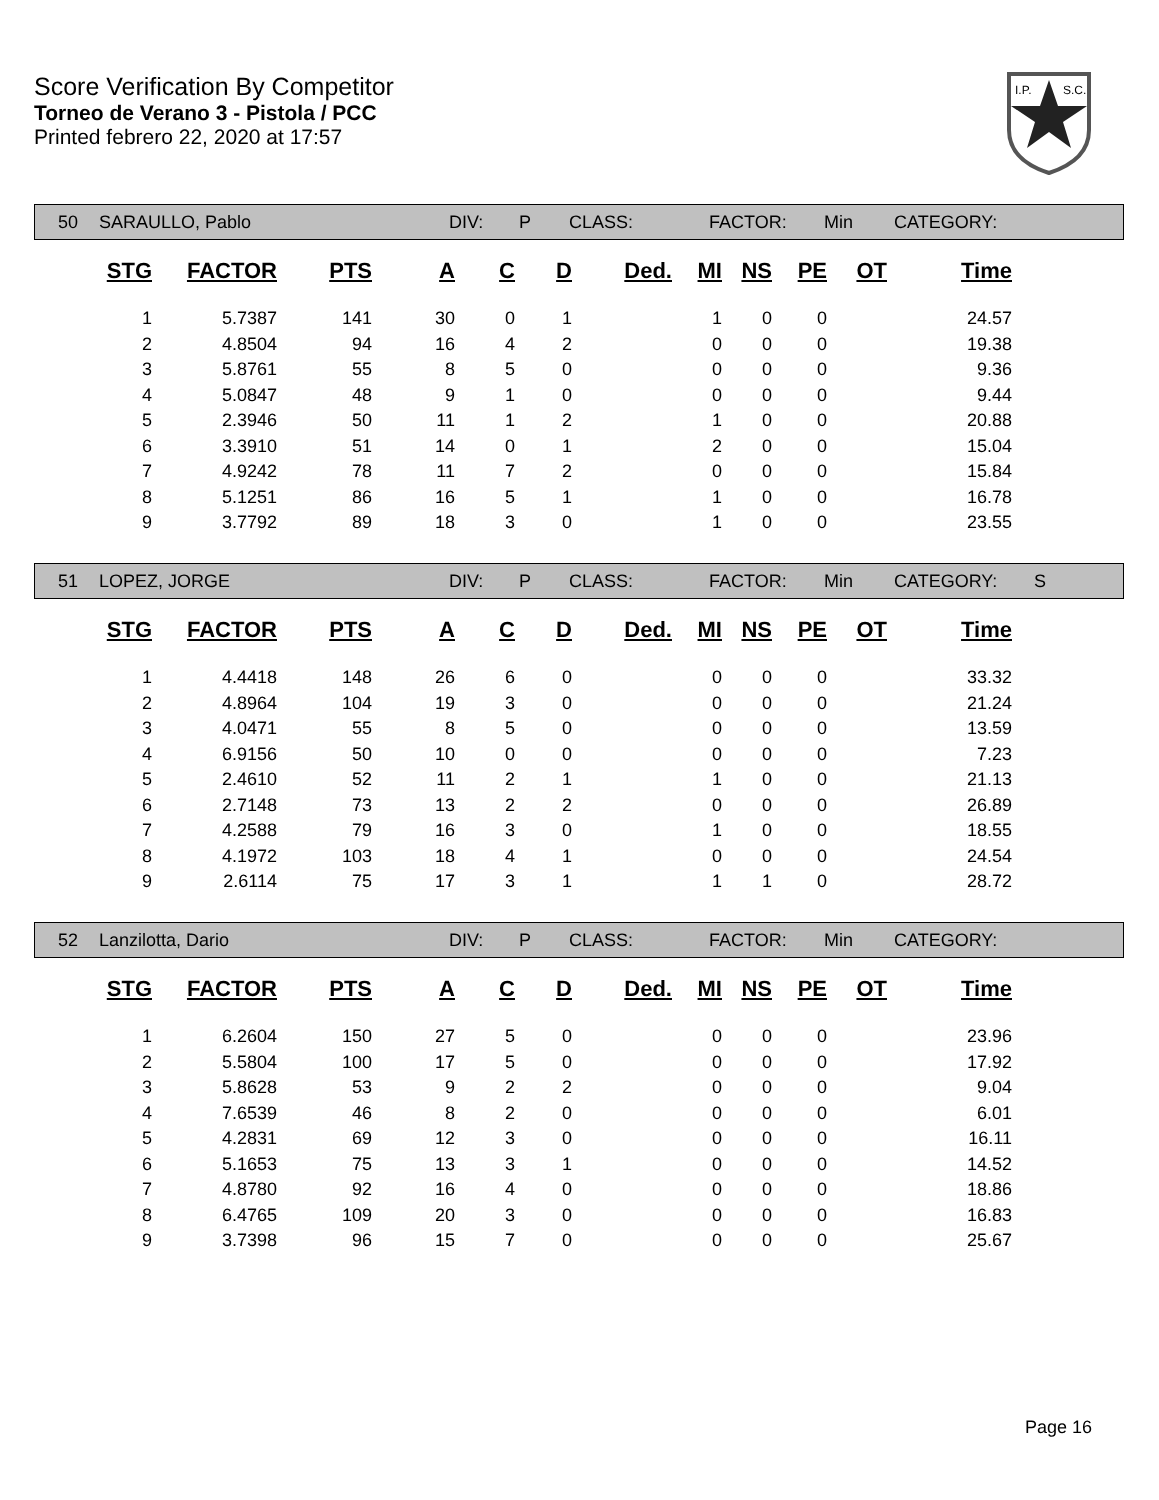Score Verification By Competitor
Torneo de Verano 3 - Pistola / PCC
Printed febrero 22, 2020 at 17:57
I.P.
S.C.
50 SARAULLO, Pablo DIV: P CLASS: FACTOR: Min CATEGORY:
| STG | FACTOR | PTS | A | C | D | Ded. | MI | NS | PE | OT | Time |
| --- | --- | --- | --- | --- | --- | --- | --- | --- | --- | --- | --- |
| 1 | 5.7387 | 141 | 30 | 0 | 1 | | 1 | 0 | 0 | | 24.57 |
| 2 | 4.8504 | 94 | 16 | 4 | 2 | | 0 | 0 | 0 | | 19.38 |
| 3 | 5.8761 | 55 | 8 | 5 | 0 | | 0 | 0 | 0 | | 9.36 |
| 4 | 5.0847 | 48 | 9 | 1 | 0 | | 0 | 0 | 0 | | 9.44 |
| 5 | 2.3946 | 50 | 11 | 1 | 2 | | 1 | 0 | 0 | | 20.88 |
| 6 | 3.3910 | 51 | 14 | 0 | 1 | | 2 | 0 | 0 | | 15.04 |
| 7 | 4.9242 | 78 | 11 | 7 | 2 | | 0 | 0 | 0 | | 15.84 |
| 8 | 5.1251 | 86 | 16 | 5 | 1 | | 1 | 0 | 0 | | 16.78 |
| 9 | 3.7792 | 89 | 18 | 3 | 0 | | 1 | 0 | 0 | | 23.55 |
51 LOPEZ, JORGE DIV: P CLASS: FACTOR: Min CATEGORY: S
| STG | FACTOR | PTS | A | C | D | Ded. | MI | NS | PE | OT | Time |
| --- | --- | --- | --- | --- | --- | --- | --- | --- | --- | --- | --- |
| 1 | 4.4418 | 148 | 26 | 6 | 0 | | 0 | 0 | 0 | | 33.32 |
| 2 | 4.8964 | 104 | 19 | 3 | 0 | | 0 | 0 | 0 | | 21.24 |
| 3 | 4.0471 | 55 | 8 | 5 | 0 | | 0 | 0 | 0 | | 13.59 |
| 4 | 6.9156 | 50 | 10 | 0 | 0 | | 0 | 0 | 0 | | 7.23 |
| 5 | 2.4610 | 52 | 11 | 2 | 1 | | 1 | 0 | 0 | | 21.13 |
| 6 | 2.7148 | 73 | 13 | 2 | 2 | | 0 | 0 | 0 | | 26.89 |
| 7 | 4.2588 | 79 | 16 | 3 | 0 | | 1 | 0 | 0 | | 18.55 |
| 8 | 4.1972 | 103 | 18 | 4 | 1 | | 0 | 0 | 0 | | 24.54 |
| 9 | 2.6114 | 75 | 17 | 3 | 1 | | 1 | 1 | 0 | | 28.72 |
52 Lanzilotta, Dario DIV: P CLASS: FACTOR: Min CATEGORY:
| STG | FACTOR | PTS | A | C | D | Ded. | MI | NS | PE | OT | Time |
| --- | --- | --- | --- | --- | --- | --- | --- | --- | --- | --- | --- |
| 1 | 6.2604 | 150 | 27 | 5 | 0 | | 0 | 0 | 0 | | 23.96 |
| 2 | 5.5804 | 100 | 17 | 5 | 0 | | 0 | 0 | 0 | | 17.92 |
| 3 | 5.8628 | 53 | 9 | 2 | 2 | | 0 | 0 | 0 | | 9.04 |
| 4 | 7.6539 | 46 | 8 | 2 | 0 | | 0 | 0 | 0 | | 6.01 |
| 5 | 4.2831 | 69 | 12 | 3 | 0 | | 0 | 0 | 0 | | 16.11 |
| 6 | 5.1653 | 75 | 13 | 3 | 1 | | 0 | 0 | 0 | | 14.52 |
| 7 | 4.8780 | 92 | 16 | 4 | 0 | | 0 | 0 | 0 | | 18.86 |
| 8 | 6.4765 | 109 | 20 | 3 | 0 | | 0 | 0 | 0 | | 16.83 |
| 9 | 3.7398 | 96 | 15 | 7 | 0 | | 0 | 0 | 0 | | 25.67 |
Page 16